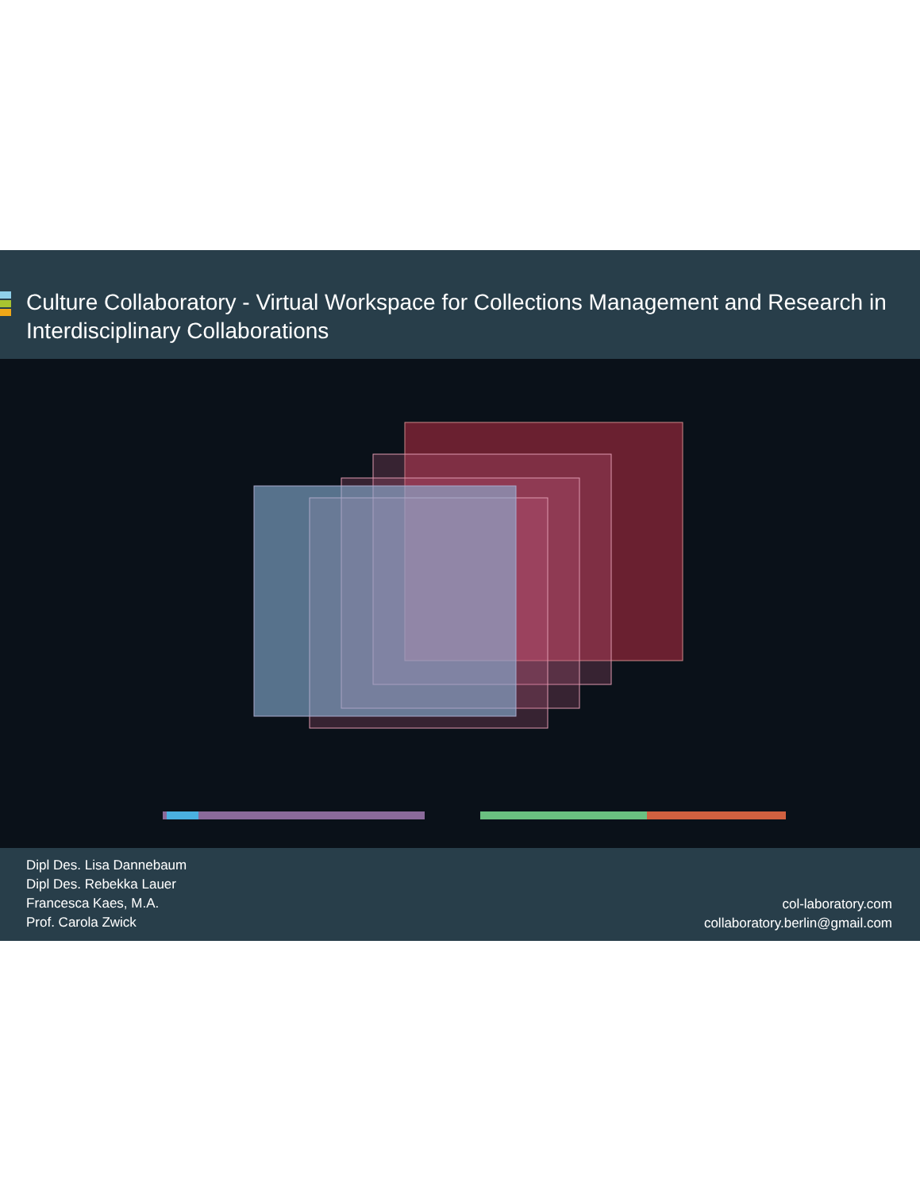Culture Collaboratory - Virtual Workspace for Collections Management and Research in Interdisciplinary Collaborations
Dipl Des. Lisa Dannebaum
Dipl Des. Rebekka Lauer
Francesca Kaes, M.A.
Prof. Carola Zwick
col-laboratory.com
collaboratory.berlin@gmail.com